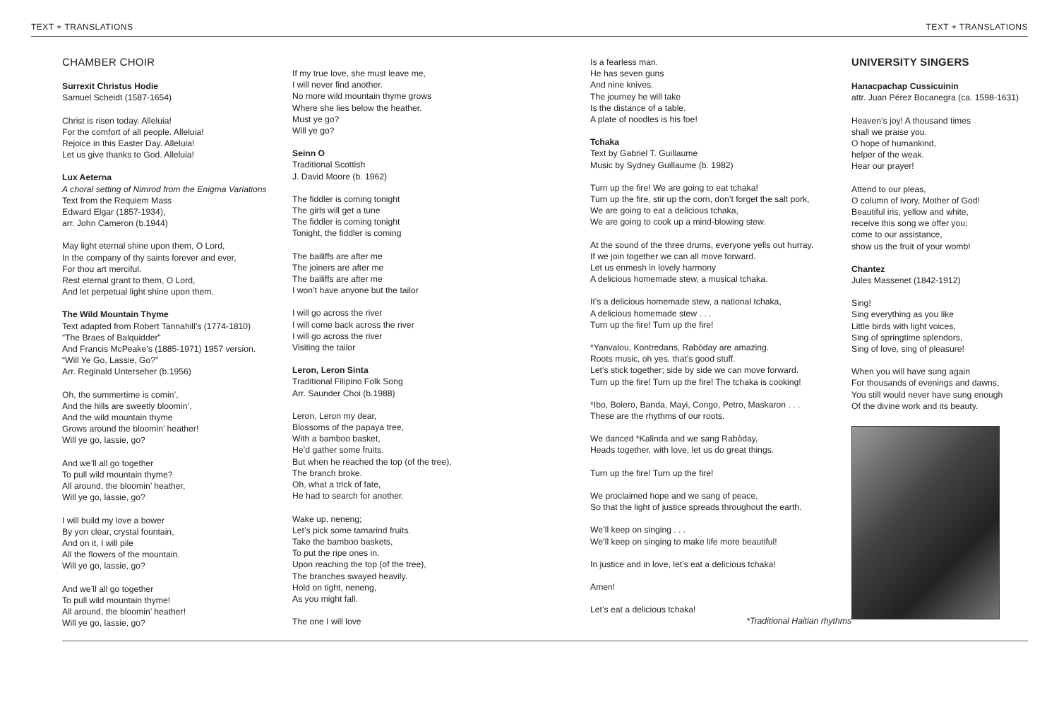TEXT + TRANSLATIONS TEXT + TRANSLATIONS
CHAMBER CHOIR
Surrexit Christus Hodie
Samuel Scheidt (1587-1654)
Christ is risen today. Alleluia!
For the comfort of all people. Alleluia!
Rejoice in this Easter Day. Alleluia!
Let us give thanks to God. Alleluia!
Lux Aeterna
A choral setting of Nimrod from the Enigma Variations
Text from the Requiem Mass
Edward Elgar (1857-1934),
arr. John Cameron (b.1944)
May light eternal shine upon them, O Lord,
In the company of thy saints forever and ever,
For thou art merciful.
Rest eternal grant to them, O Lord,
And let perpetual light shine upon them.
The Wild Mountain Thyme
Text adapted from Robert Tannahill’s (1774-1810)
“The Braes of Balquidder”
And Francis McPeake’s (1885-1971) 1957 version.
“Will Ye Go, Lassie, Go?”
Arr. Reginald Unterseher (b.1956)
Oh, the summertime is comin’,
And the hills are sweetly bloomin’,
And the wild mountain thyme
Grows around the bloomin’ heather!
Will ye go, lassie, go?
And we’ll all go together
To pull wild mountain thyme?
All around, the bloomin’ heather,
Will ye go, lassie, go?
I will build my love a bower
By yon clear, crystal fountain,
And on it, I will pile
All the flowers of the mountain.
Will ye go, lassie, go?
And we’ll all go together
To pull wild mountain thyme!
All around, the bloomin’ heather!
Will ye go, lassie, go?
If my true love, she must leave me,
I will never find another.
No more wild mountain thyme grows
Where she lies below the heather.
Must ye go?
Will ye go?
Seinn O
Traditional Scottish
J. David Moore (b. 1962)
The fiddler is coming tonight
The girls will get a tune
The fiddler is coming tonight
Tonight, the fiddler is coming
The bailiffs are after me
The joiners are after me
The bailiffs are after me
I won’t have anyone but the tailor
I will go across the river
I will come back across the river
I will go across the river
Visiting the tailor
Leron, Leron Sinta
Traditional Filipino Folk Song
Arr. Saunder Choi (b.1988)
Leron, Leron my dear,
Blossoms of the papaya tree,
With a bamboo basket,
He’d gather some fruits.
But when he reached the top (of the tree),
The branch broke.
Oh, what a trick of fate,
He had to search for another.
Wake up, neneng;
Let’s pick some tamarind fruits.
Take the bamboo baskets,
To put the ripe ones in.
Upon reaching the top (of the tree),
The branches swayed heavily.
Hold on tight, neneng,
As you might fall.
The one I will love
Is a fearless man.
He has seven guns
And nine knives.
The journey he will take
Is the distance of a table.
A plate of noodles is his foe!
Tchaka
Text by Gabriel T. Guillaume
Music by Sydney Guillaume (b. 1982)
Turn up the fire! We are going to eat tchaka!
Turn up the fire, stir up the corn, don’t forget the salt pork,
We are going to eat a delicious tchaka,
We are going to cook up a mind-blowing stew.
At the sound of the three drums, everyone yells out hurray.
If we join together we can all move forward.
Let us enmesh in lovely harmony
A delicious homemade stew, a musical tchaka.
It’s a delicious homemade stew, a national tchaka,
A delicious homemade stew . . .
Turn up the fire! Turn up the fire!
*Yanvalou, Kontredans, Rabòday are amazing.
Roots music, oh yes, that’s good stuff.
Let’s stick together; side by side we can move forward.
Turn up the fire! Turn up the fire! The tchaka is cooking!
*Ibo, Bolero, Banda, Mayi, Congo, Petro, Maskaron . . .
These are the rhythms of our roots.
We danced *Kalinda and we sang Rabòday,
Heads together, with love, let us do great things.
Turn up the fire! Turn up the fire!
We proclaimed hope and we sang of peace,
So that the light of justice spreads throughout the earth.
We’ll keep on singing . . .
We’ll keep on singing to make life more beautiful!
In justice and in love, let’s eat a delicious tchaka!
Amen!
Let’s eat a delicious tchaka!
*Traditional Haitian rhythms
UNIVERSITY SINGERS
Hanacpachap Cussicuinin
attr. Juan Pérez Bocanegra (ca. 1598-1631)
Heaven’s joy! A thousand times
shall we praise you.
O hope of humankind,
helper of the weak.
Hear our prayer!
Attend to our pleas,
O column of ivory, Mother of God!
Beautiful iris, yellow and white,
receive this song we offer you;
come to our assistance,
show us the fruit of your womb!
Chantez
Jules Massenet (1842-1912)
Sing!
Sing everything as you like
Little birds with light voices,
Sing of springtime splendors,
Sing of love, sing of pleasure!
When you will have sung again
For thousands of evenings and dawns,
You still would never have sung enough
Of the divine work and its beauty.